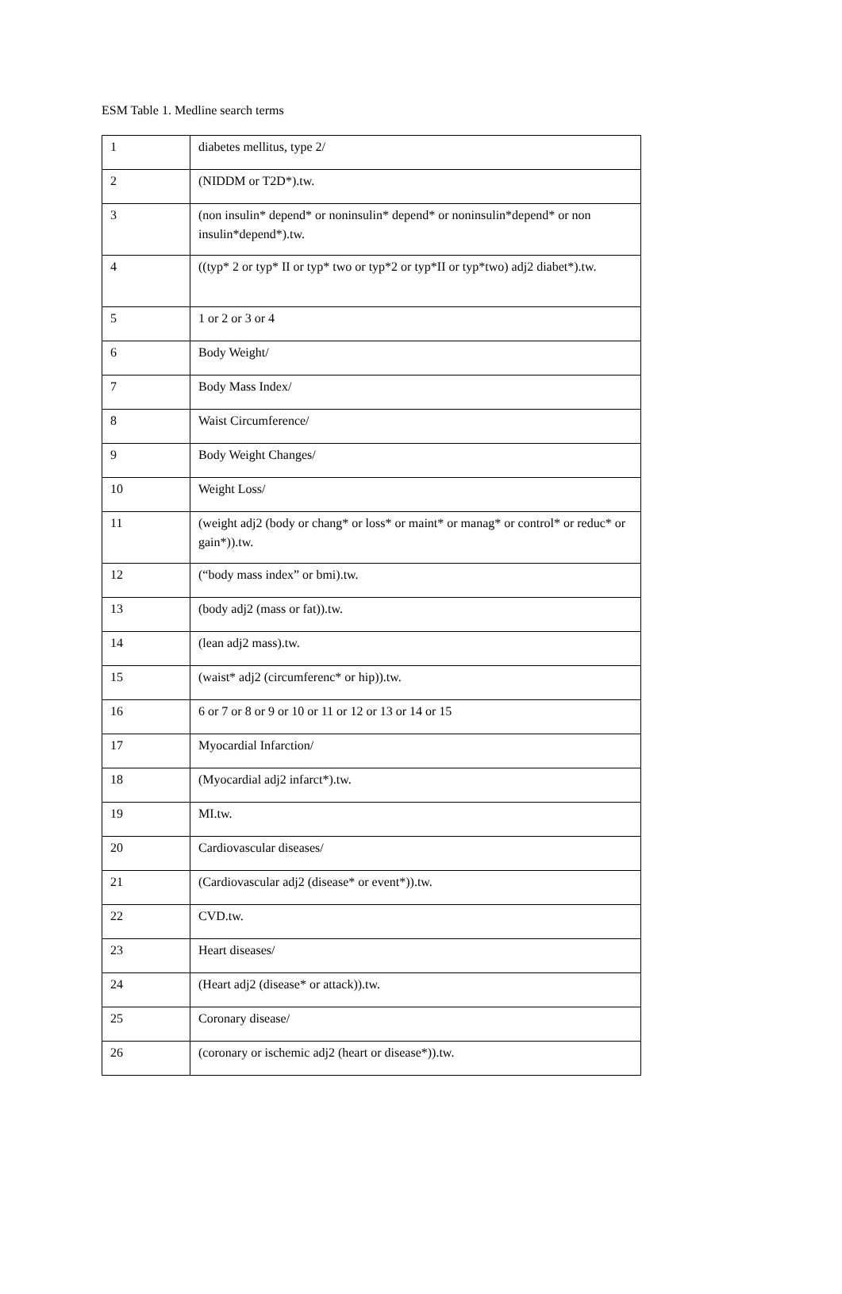ESM Table 1. Medline search terms
| 1 | diabetes mellitus, type 2/ |
| 2 | (NIDDM or T2D*).tw. |
| 3 | (non insulin* depend* or noninsulin* depend* or noninsulin*depend* or non insulin*depend*).tw. |
| 4 | ((typ* 2 or typ* II or typ* two or typ*2 or typ*II or typ*two) adj2 diabet*).tw. |
| 5 | 1 or 2 or 3 or 4 |
| 6 | Body Weight/ |
| 7 | Body Mass Index/ |
| 8 | Waist Circumference/ |
| 9 | Body Weight Changes/ |
| 10 | Weight Loss/ |
| 11 | (weight adj2 (body or chang* or loss* or maint* or manag* or control* or reduc* or gain*)).tw. |
| 12 | (“body mass index” or bmi).tw. |
| 13 | (body adj2 (mass or fat)).tw. |
| 14 | (lean adj2 mass).tw. |
| 15 | (waist* adj2 (circumferenc* or hip)).tw. |
| 16 | 6 or 7 or 8 or 9 or 10 or 11 or 12 or 13 or 14 or 15 |
| 17 | Myocardial Infarction/ |
| 18 | (Myocardial adj2 infarct*).tw. |
| 19 | MI.tw. |
| 20 | Cardiovascular diseases/ |
| 21 | (Cardiovascular adj2 (disease* or event*)).tw. |
| 22 | CVD.tw. |
| 23 | Heart diseases/ |
| 24 | (Heart adj2 (disease* or attack)).tw. |
| 25 | Coronary disease/ |
| 26 | (coronary or ischemic adj2 (heart or disease*)).tw. |